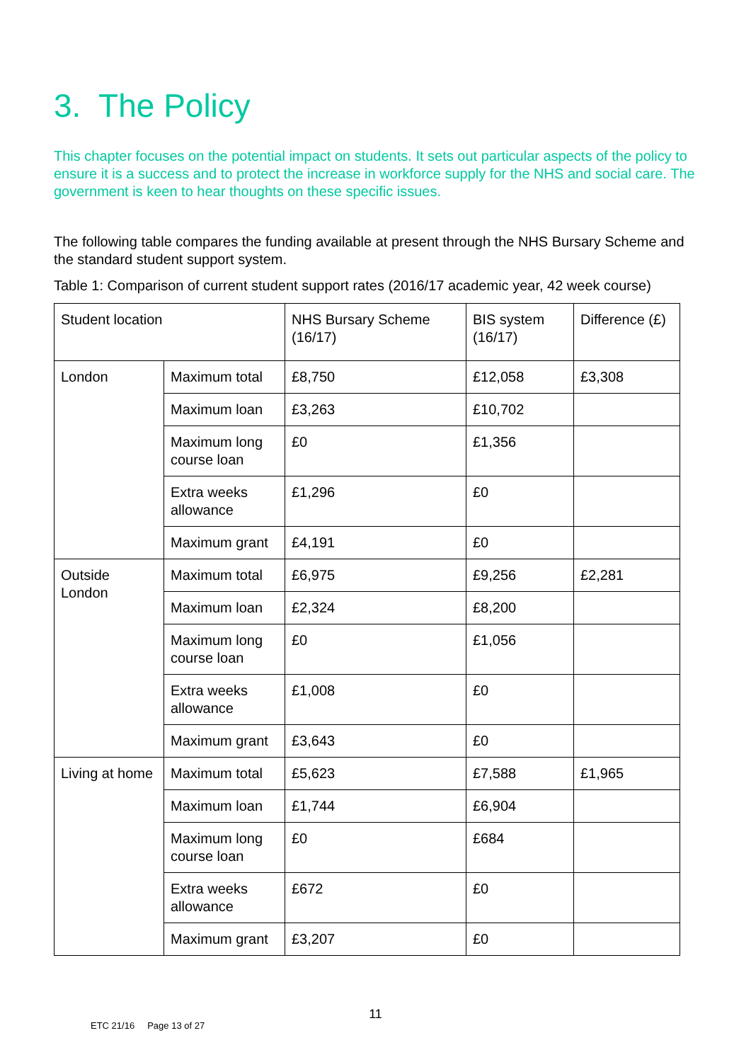3. The Policy
This chapter focuses on the potential impact on students. It sets out particular aspects of the policy to ensure it is a success and to protect the increase in workforce supply for the NHS and social care. The government is keen to hear thoughts on these specific issues.
The following table compares the funding available at present through the NHS Bursary Scheme and the standard student support system.
Table 1: Comparison of current student support rates (2016/17 academic year, 42 week course)
| Student location | | NHS Bursary Scheme (16/17) | BIS system (16/17) | Difference (£) |
| London | Maximum total | £8,750 | £12,058 | £3,308 |
| | Maximum loan | £3,263 | £10,702 | |
| | Maximum long course loan | £0 | £1,356 | |
| | Extra weeks allowance | £1,296 | £0 | |
| | Maximum grant | £4,191 | £0 | |
| Outside London | Maximum total | £6,975 | £9,256 | £2,281 |
| | Maximum loan | £2,324 | £8,200 | |
| | Maximum long course loan | £0 | £1,056 | |
| | Extra weeks allowance | £1,008 | £0 | |
| | Maximum grant | £3,643 | £0 | |
| Living at home | Maximum total | £5,623 | £7,588 | £1,965 |
| | Maximum loan | £1,744 | £6,904 | |
| | Maximum long course loan | £0 | £684 | |
| | Extra weeks allowance | £672 | £0 | |
| | Maximum grant | £3,207 | £0 | |
11
ETC 21/16 Page 13 of 27